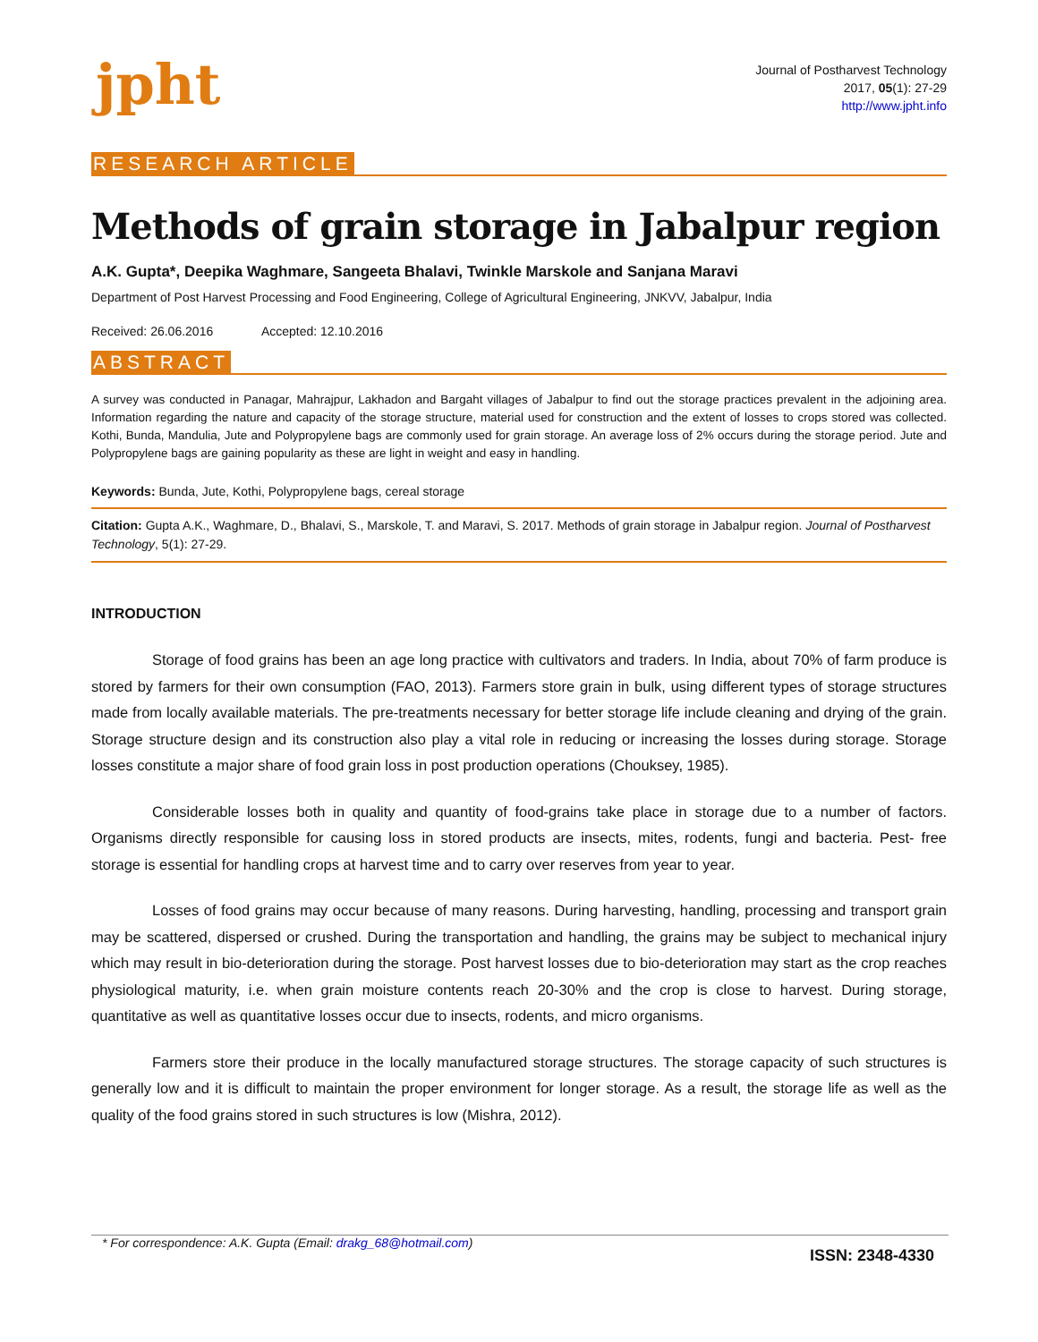jpht
Journal of Postharvest Technology
2017, 05(1): 27-29
http://www.jpht.info
RESEARCH ARTICLE
Methods of grain storage in Jabalpur region
A.K. Gupta*, Deepika Waghmare, Sangeeta Bhalavi, Twinkle Marskole and Sanjana Maravi
Department of Post Harvest Processing and Food Engineering, College of Agricultural Engineering, JNKVV, Jabalpur, India
Received: 26.06.2016 Accepted: 12.10.2016
ABSTRACT
A survey was conducted in Panagar, Mahrajpur, Lakhadon and Bargaht villages of Jabalpur to find out the storage practices prevalent in the adjoining area. Information regarding the nature and capacity of the storage structure, material used for construction and the extent of losses to crops stored was collected. Kothi, Bunda, Mandulia, Jute and Polypropylene bags are commonly used for grain storage. An average loss of 2% occurs during the storage period. Jute and Polypropylene bags are gaining popularity as these are light in weight and easy in handling.
Keywords: Bunda, Jute, Kothi, Polypropylene bags, cereal storage
Citation: Gupta A.K., Waghmare, D., Bhalavi, S., Marskole, T. and Maravi, S. 2017. Methods of grain storage in Jabalpur region. Journal of Postharvest Technology, 5(1): 27-29.
INTRODUCTION
Storage of food grains has been an age long practice with cultivators and traders. In India, about 70% of farm produce is stored by farmers for their own consumption (FAO, 2013). Farmers store grain in bulk, using different types of storage structures made from locally available materials. The pre-treatments necessary for better storage life include cleaning and drying of the grain. Storage structure design and its construction also play a vital role in reducing or increasing the losses during storage. Storage losses constitute a major share of food grain loss in post production operations (Chouksey, 1985).
Considerable losses both in quality and quantity of food-grains take place in storage due to a number of factors. Organisms directly responsible for causing loss in stored products are insects, mites, rodents, fungi and bacteria. Pest- free storage is essential for handling crops at harvest time and to carry over reserves from year to year.
Losses of food grains may occur because of many reasons. During harvesting, handling, processing and transport grain may be scattered, dispersed or crushed. During the transportation and handling, the grains may be subject to mechanical injury which may result in bio-deterioration during the storage. Post harvest losses due to bio-deterioration may start as the crop reaches physiological maturity, i.e. when grain moisture contents reach 20-30% and the crop is close to harvest. During storage, quantitative as well as quantitative losses occur due to insects, rodents, and micro organisms.
Farmers store their produce in the locally manufactured storage structures. The storage capacity of such structures is generally low and it is difficult to maintain the proper environment for longer storage. As a result, the storage life as well as the quality of the food grains stored in such structures is low (Mishra, 2012).
* For correspondence: A.K. Gupta (Email: drakg_68@hotmail.com) ISSN: 2348-4330